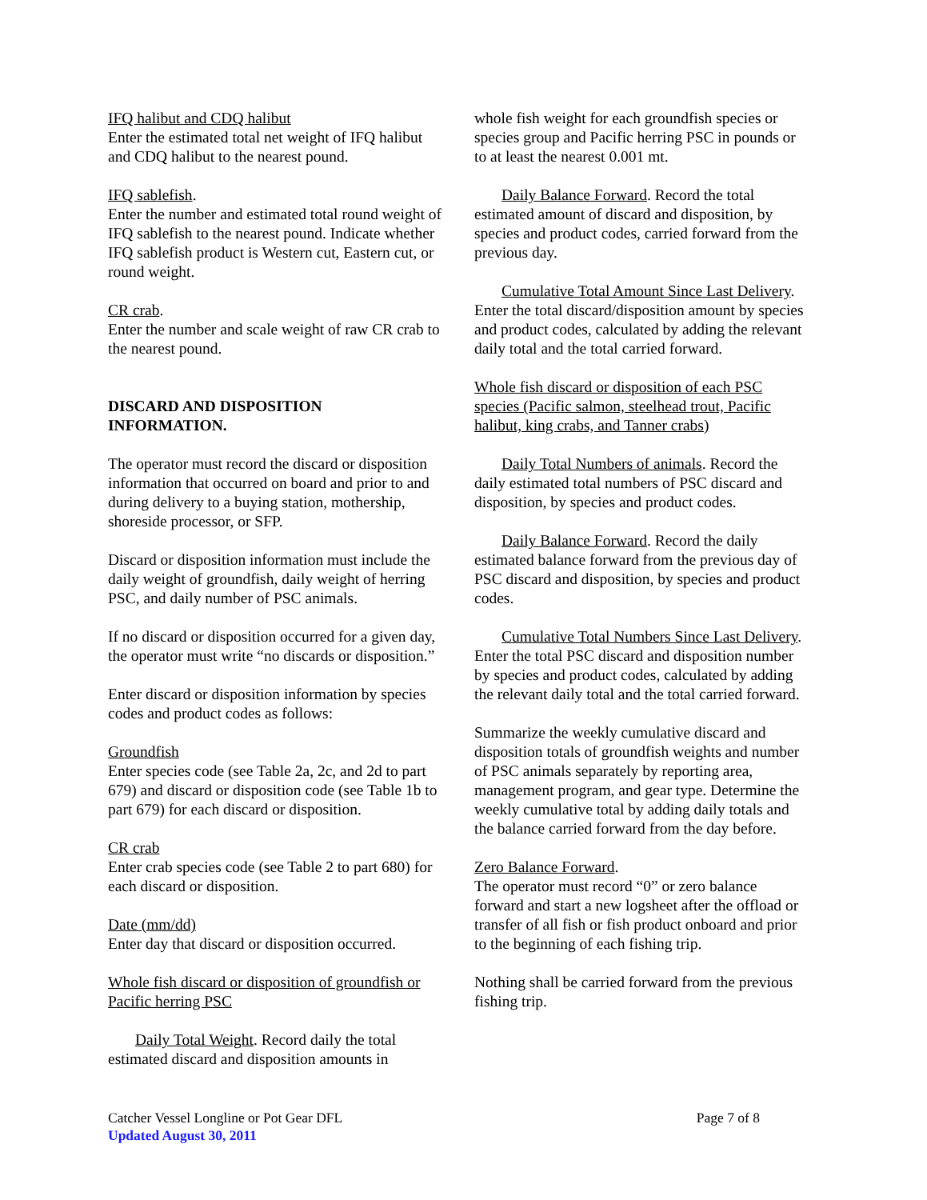IFQ halibut and CDQ halibut
Enter the estimated total net weight of IFQ halibut and CDQ halibut to the nearest pound.
IFQ sablefish.
Enter the number and estimated total round weight of IFQ sablefish to the nearest pound. Indicate whether IFQ sablefish product is Western cut, Eastern cut, or round weight.
CR crab.
Enter the number and scale weight of raw CR crab to the nearest pound.
DISCARD AND DISPOSITION INFORMATION.
The operator must record the discard or disposition information that occurred on board and prior to and during delivery to a buying station, mothership, shoreside processor, or SFP.
Discard or disposition information must include the daily weight of groundfish, daily weight of herring PSC, and daily number of PSC animals.
If no discard or disposition occurred for a given day, the operator must write “no discards or disposition.”
Enter discard or disposition information by species codes and product codes as follows:
Groundfish
Enter species code (see Table 2a, 2c, and 2d to part 679) and discard or disposition code (see Table 1b to part 679) for each discard or disposition.
CR crab
Enter crab species code (see Table 2 to part 680) for each discard or disposition.
Date (mm/dd)
Enter day that discard or disposition occurred.
Whole fish discard or disposition of groundfish or Pacific herring PSC
Daily Total Weight. Record daily the total estimated discard and disposition amounts in
whole fish weight for each groundfish species or species group and Pacific herring PSC in pounds or to at least the nearest 0.001 mt.
Daily Balance Forward. Record the total estimated amount of discard and disposition, by species and product codes, carried forward from the previous day.
Cumulative Total Amount Since Last Delivery. Enter the total discard/disposition amount by species and product codes, calculated by adding the relevant daily total and the total carried forward.
Whole fish discard or disposition of each PSC species (Pacific salmon, steelhead trout, Pacific halibut, king crabs, and Tanner crabs)
Daily Total Numbers of animals. Record the daily estimated total numbers of PSC discard and disposition, by species and product codes.
Daily Balance Forward. Record the daily estimated balance forward from the previous day of PSC discard and disposition, by species and product codes.
Cumulative Total Numbers Since Last Delivery. Enter the total PSC discard and disposition number by species and product codes, calculated by adding the relevant daily total and the total carried forward.
Summarize the weekly cumulative discard and disposition totals of groundfish weights and number of PSC animals separately by reporting area, management program, and gear type. Determine the weekly cumulative total by adding daily totals and the balance carried forward from the day before.
Zero Balance Forward.
The operator must record “0” or zero balance forward and start a new logsheet after the offload or transfer of all fish or fish product onboard and prior to the beginning of each fishing trip.
Nothing shall be carried forward from the previous fishing trip.
Catcher Vessel Longline or Pot Gear DFL Page 7 of 8
Updated August 30, 2011